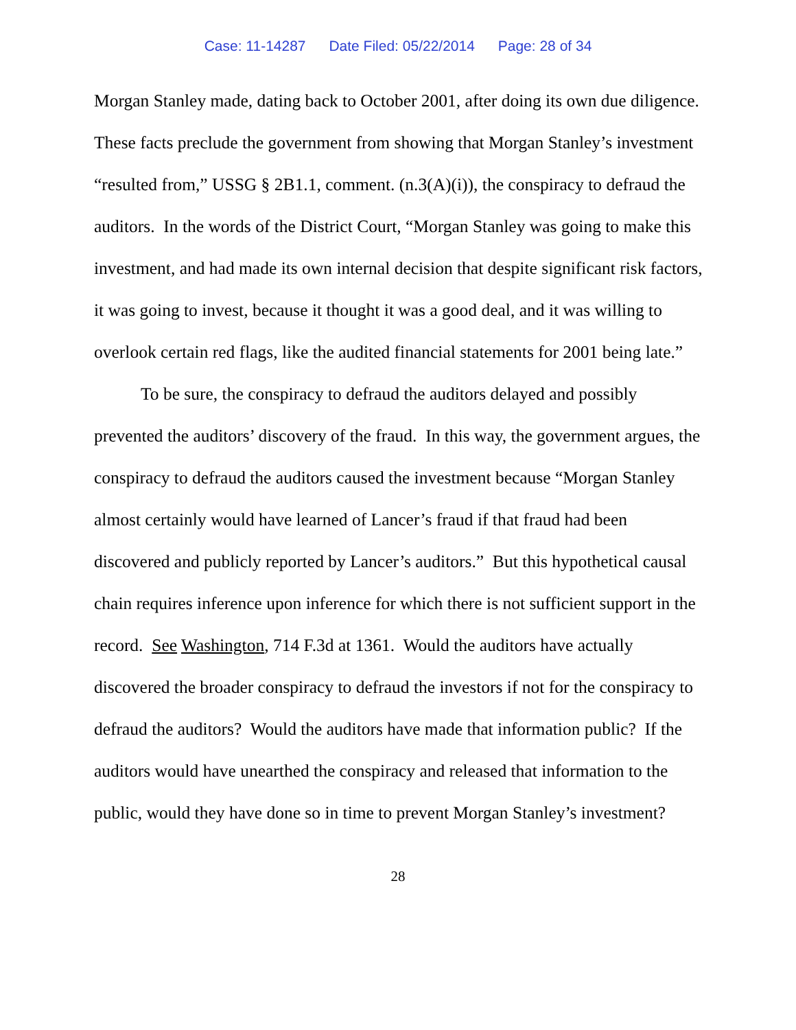Case: 11-14287 Date Filed: 05/22/2014 Page: 28 of 34
Morgan Stanley made, dating back to October 2001, after doing its own due diligence. These facts preclude the government from showing that Morgan Stanley’s investment “resulted from,” USSG § 2B1.1, comment. (n.3(A)(i)), the conspiracy to defraud the auditors. In the words of the District Court, “Morgan Stanley was going to make this investment, and had made its own internal decision that despite significant risk factors, it was going to invest, because it thought it was a good deal, and it was willing to overlook certain red flags, like the audited financial statements for 2001 being late.”
To be sure, the conspiracy to defraud the auditors delayed and possibly prevented the auditors’ discovery of the fraud. In this way, the government argues, the conspiracy to defraud the auditors caused the investment because “Morgan Stanley almost certainly would have learned of Lancer’s fraud if that fraud had been discovered and publicly reported by Lancer’s auditors.” But this hypothetical causal chain requires inference upon inference for which there is not sufficient support in the record. See Washington, 714 F.3d at 1361. Would the auditors have actually discovered the broader conspiracy to defraud the investors if not for the conspiracy to defraud the auditors? Would the auditors have made that information public? If the auditors would have unearthed the conspiracy and released that information to the public, would they have done so in time to prevent Morgan Stanley’s investment?
28